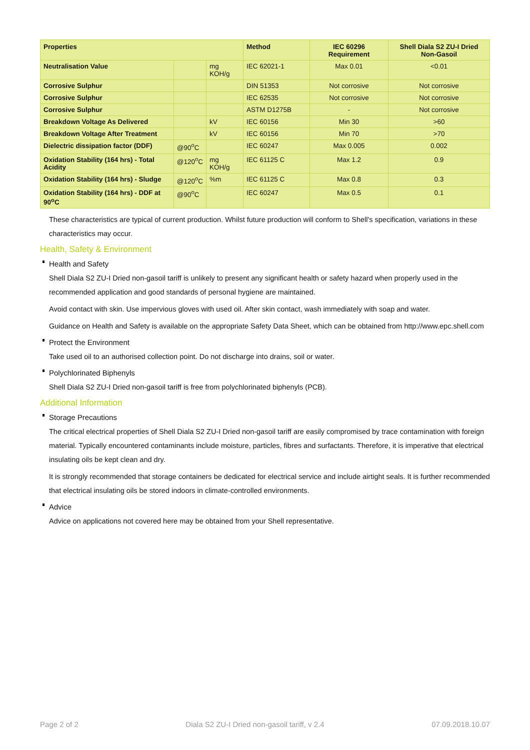| Properties | | | Method | IEC 60296 Requirement | Shell Diala S2 ZU-I Dried Non-Gasoil |
| --- | --- | --- | --- | --- | --- |
| Neutralisation Value | | mg KOH/g | IEC 62021-1 | Max 0.01 | <0.01 |
| Corrosive Sulphur | | | DIN 51353 | Not corrosive | Not corrosive |
| Corrosive Sulphur | | | IEC 62535 | Not corrosive | Not corrosive |
| Corrosive Sulphur | | | ASTM D1275B | - | Not corrosive |
| Breakdown Voltage As Delivered | | kV | IEC 60156 | Min 30 | >60 |
| Breakdown Voltage After Treatment | | kV | IEC 60156 | Min 70 | >70 |
| Dielectric dissipation factor (DDF) | @90<sup>o</sup>C | | IEC 60247 | Max 0.005 | 0.002 |
| Oxidation Stability (164 hrs) - Total Acidity | @120<sup>o</sup>C | mg KOH/g | IEC 61125 C | Max 1.2 | 0.9 |
| Oxidation Stability (164 hrs) - Sludge | @120<sup>o</sup>C | %m | IEC 61125 C | Max 0.8 | 0.3 |
| Oxidation Stability (164 hrs) - DDF at 90<sup>o</sup>C | @90<sup>o</sup>C | | IEC 60247 | Max 0.5 | 0.1 |
These characteristics are typical of current production. Whilst future production will conform to Shell's specification, variations in these characteristics may occur.
Health, Safety & Environment
Health and Safety
Shell Diala S2 ZU-I Dried non-gasoil tariff is unlikely to present any significant health or safety hazard when properly used in the recommended application and good standards of personal hygiene are maintained.
Avoid contact with skin. Use impervious gloves with used oil. After skin contact, wash immediately with soap and water.
Guidance on Health and Safety is available on the appropriate Safety Data Sheet, which can be obtained from http://www.epc.shell.com
Protect the Environment
Take used oil to an authorised collection point. Do not discharge into drains, soil or water.
Polychlorinated Biphenyls
Shell Diala S2 ZU-I Dried non-gasoil tariff is free from polychlorinated biphenyls (PCB).
Additional Information
Storage Precautions
The critical electrical properties of Shell Diala S2 ZU-I Dried non-gasoil tariff are easily compromised by trace contamination with foreign material. Typically encountered contaminants include moisture, particles, fibres and surfactants. Therefore, it is imperative that electrical insulating oils be kept clean and dry.
It is strongly recommended that storage containers be dedicated for electrical service and include airtight seals. It is further recommended that electrical insulating oils be stored indoors in climate-controlled environments.
Advice
Advice on applications not covered here may be obtained from your Shell representative.
Page 2 of 2 Diala S2 ZU-I Dried non-gasoil tariff, v 2.4 07.09.2018.10.07